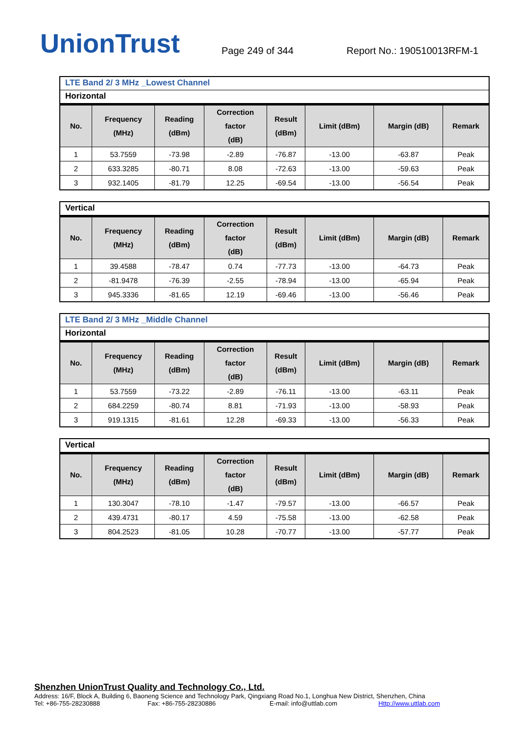UnionTrust
Page 249 of 344
Report No.: 190510013RFM-1
LTE Band 2/ 3 MHz _Lowest Channel
Horizontal
| No. | Frequency (MHz) | Reading (dBm) | Correction factor (dB) | Result (dBm) | Limit (dBm) | Margin (dB) | Remark |
| --- | --- | --- | --- | --- | --- | --- | --- |
| 1 | 53.7559 | -73.98 | -2.89 | -76.87 | -13.00 | -63.87 | Peak |
| 2 | 633.3285 | -80.71 | 8.08 | -72.63 | -13.00 | -59.63 | Peak |
| 3 | 932.1405 | -81.79 | 12.25 | -69.54 | -13.00 | -56.54 | Peak |
Vertical
| No. | Frequency (MHz) | Reading (dBm) | Correction factor (dB) | Result (dBm) | Limit (dBm) | Margin (dB) | Remark |
| --- | --- | --- | --- | --- | --- | --- | --- |
| 1 | 39.4588 | -78.47 | 0.74 | -77.73 | -13.00 | -64.73 | Peak |
| 2 | -81.9478 | -76.39 | -2.55 | -78.94 | -13.00 | -65.94 | Peak |
| 3 | 945.3336 | -81.65 | 12.19 | -69.46 | -13.00 | -56.46 | Peak |
LTE Band 2/ 3 MHz _Middle Channel
Horizontal
| No. | Frequency (MHz) | Reading (dBm) | Correction factor (dB) | Result (dBm) | Limit (dBm) | Margin (dB) | Remark |
| --- | --- | --- | --- | --- | --- | --- | --- |
| 1 | 53.7559 | -73.22 | -2.89 | -76.11 | -13.00 | -63.11 | Peak |
| 2 | 684.2259 | -80.74 | 8.81 | -71.93 | -13.00 | -58.93 | Peak |
| 3 | 919.1315 | -81.61 | 12.28 | -69.33 | -13.00 | -56.33 | Peak |
Vertical
| No. | Frequency (MHz) | Reading (dBm) | Correction factor (dB) | Result (dBm) | Limit (dBm) | Margin (dB) | Remark |
| --- | --- | --- | --- | --- | --- | --- | --- |
| 1 | 130.3047 | -78.10 | -1.47 | -79.57 | -13.00 | -66.57 | Peak |
| 2 | 439.4731 | -80.17 | 4.59 | -75.58 | -13.00 | -62.58 | Peak |
| 3 | 804.2523 | -81.05 | 10.28 | -70.77 | -13.00 | -57.77 | Peak |
Shenzhen UnionTrust Quality and Technology Co., Ltd.
Address: 16/F, Block A, Building 6, Baoneng Science and Technology Park, Qingxiang Road No.1, Longhua New District, Shenzhen, China
Tel: +86-755-28230888 Fax: +86-755-28230886 E-mail: info@uttlab.com Http://www.uttlab.com